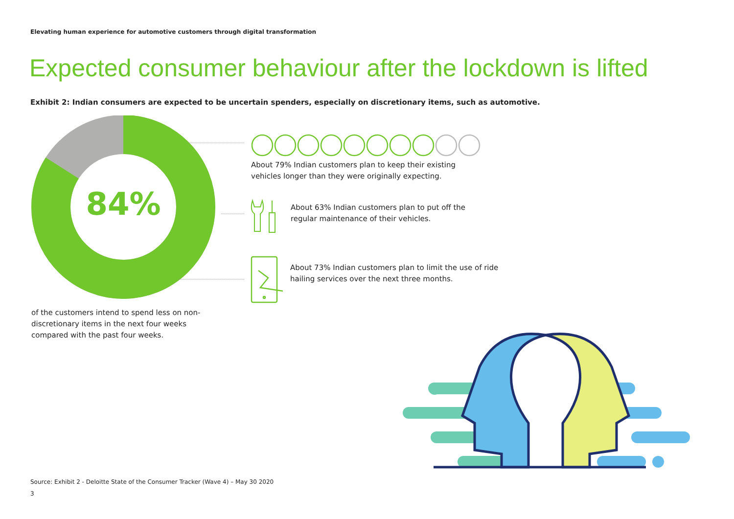Elevating human experience for automotive customers through digital transformation
Expected consumer behaviour after the lockdown is lifted
Exhibit 2: Indian consumers are expected to be uncertain spenders, especially on discretionary items, such as automotive.
84%
of the customers intend to spend less on non-discretionary items in the next four weeks compared with the past four weeks.
About 79% Indian customers plan to keep their existing vehicles longer than they were originally expecting.
About 63% Indian customers plan to put off the regular maintenance of their vehicles.
About 73% Indian customers plan to limit the use of ride hailing services over the next three months.
Source: Exhibit 2 - Deloitte State of the Consumer Tracker (Wave 4) – May 30 2020
3